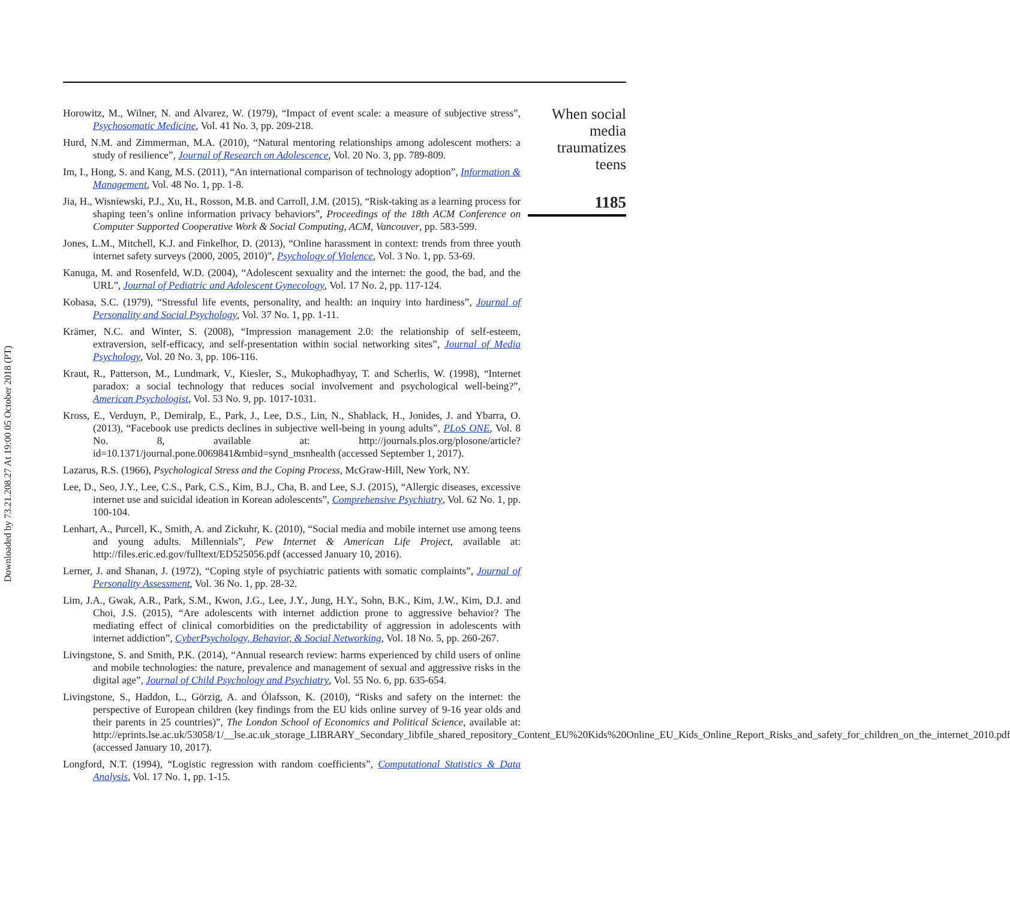Downloaded by 73.21.208.27 At 19:00 05 October 2018 (PT)
When social media traumatizes teens
1185
Horowitz, M., Wilner, N. and Alvarez, W. (1979), “Impact of event scale: a measure of subjective stress”, Psychosomatic Medicine, Vol. 41 No. 3, pp. 209-218.
Hurd, N.M. and Zimmerman, M.A. (2010), “Natural mentoring relationships among adolescent mothers: a study of resilience”, Journal of Research on Adolescence, Vol. 20 No. 3, pp. 789-809.
Im, I., Hong, S. and Kang, M.S. (2011), “An international comparison of technology adoption”, Information & Management, Vol. 48 No. 1, pp. 1-8.
Jia, H., Wisniewski, P.J., Xu, H., Rosson, M.B. and Carroll, J.M. (2015), “Risk-taking as a learning process for shaping teen’s online information privacy behaviors”, Proceedings of the 18th ACM Conference on Computer Supported Cooperative Work & Social Computing, ACM, Vancouver, pp. 583-599.
Jones, L.M., Mitchell, K.J. and Finkelhor, D. (2013), “Online harassment in context: trends from three youth internet safety surveys (2000, 2005, 2010)”, Psychology of Violence, Vol. 3 No. 1, pp. 53-69.
Kanuga, M. and Rosenfeld, W.D. (2004), “Adolescent sexuality and the internet: the good, the bad, and the URL”, Journal of Pediatric and Adolescent Gynecology, Vol. 17 No. 2, pp. 117-124.
Kobasa, S.C. (1979), “Stressful life events, personality, and health: an inquiry into hardiness”, Journal of Personality and Social Psychology, Vol. 37 No. 1, pp. 1-11.
Krämer, N.C. and Winter, S. (2008), “Impression management 2.0: the relationship of self-esteem, extraversion, self-efficacy, and self-presentation within social networking sites”, Journal of Media Psychology, Vol. 20 No. 3, pp. 106-116.
Kraut, R., Patterson, M., Lundmark, V., Kiesler, S., Mukophadhyay, T. and Scherlis, W. (1998), “Internet paradox: a social technology that reduces social involvement and psychological well-being?”, American Psychologist, Vol. 53 No. 9, pp. 1017-1031.
Kross, E., Verduyn, P., Demiralp, E., Park, J., Lee, D.S., Lin, N., Shablack, H., Jonides, J. and Ybarra, O. (2013), “Facebook use predicts declines in subjective well-being in young adults”, PLoS ONE, Vol. 8 No. 8, available at: http://journals.plos.org/plosone/article?id=10.1371/journal.pone.0069841&mbid=synd_msnhealth (accessed September 1, 2017).
Lazarus, R.S. (1966), Psychological Stress and the Coping Process, McGraw-Hill, New York, NY.
Lee, D., Seo, J.Y., Lee, C.S., Park, C.S., Kim, B.J., Cha, B. and Lee, S.J. (2015), “Allergic diseases, excessive internet use and suicidal ideation in Korean adolescents”, Comprehensive Psychiatry, Vol. 62 No. 1, pp. 100-104.
Lenhart, A., Purcell, K., Smith, A. and Zickuhr, K. (2010), “Social media and mobile internet use among teens and young adults. Millennials”, Pew Internet & American Life Project, available at: http://files.eric.ed.gov/fulltext/ED525056.pdf (accessed January 10, 2016).
Lerner, J. and Shanan, J. (1972), “Coping style of psychiatric patients with somatic complaints”, Journal of Personality Assessment, Vol. 36 No. 1, pp. 28-32.
Lim, J.A., Gwak, A.R., Park, S.M., Kwon, J.G., Lee, J.Y., Jung, H.Y., Sohn, B.K., Kim, J.W., Kim, D.J. and Choi, J.S. (2015), “Are adolescents with internet addiction prone to aggressive behavior? The mediating effect of clinical comorbidities on the predictability of aggression in adolescents with internet addiction”, CyberPsychology, Behavior, & Social Networking, Vol. 18 No. 5, pp. 260-267.
Livingstone, S. and Smith, P.K. (2014), “Annual research review: harms experienced by child users of online and mobile technologies: the nature, prevalence and management of sexual and aggressive risks in the digital age”, Journal of Child Psychology and Psychiatry, Vol. 55 No. 6, pp. 635-654.
Livingstone, S., Haddon, L., Görzig, A. and Ólafsson, K. (2010), “Risks and safety on the internet: the perspective of European children (key findings from the EU kids online survey of 9-16 year olds and their parents in 25 countries)”, The London School of Economics and Political Science, available at: http://eprints.lse.ac.uk/53058/1/__lse.ac.uk_storage_LIBRARY_Secondary_libfile_shared_repository_Content_EU%20Kids%20Online_EU_Kids_Online_Report_Risks_and_safety_for_children_on_the_internet_2010.pdf (accessed January 10, 2017).
Longford, N.T. (1994), “Logistic regression with random coefficients”, Computational Statistics & Data Analysis, Vol. 17 No. 1, pp. 1-15.